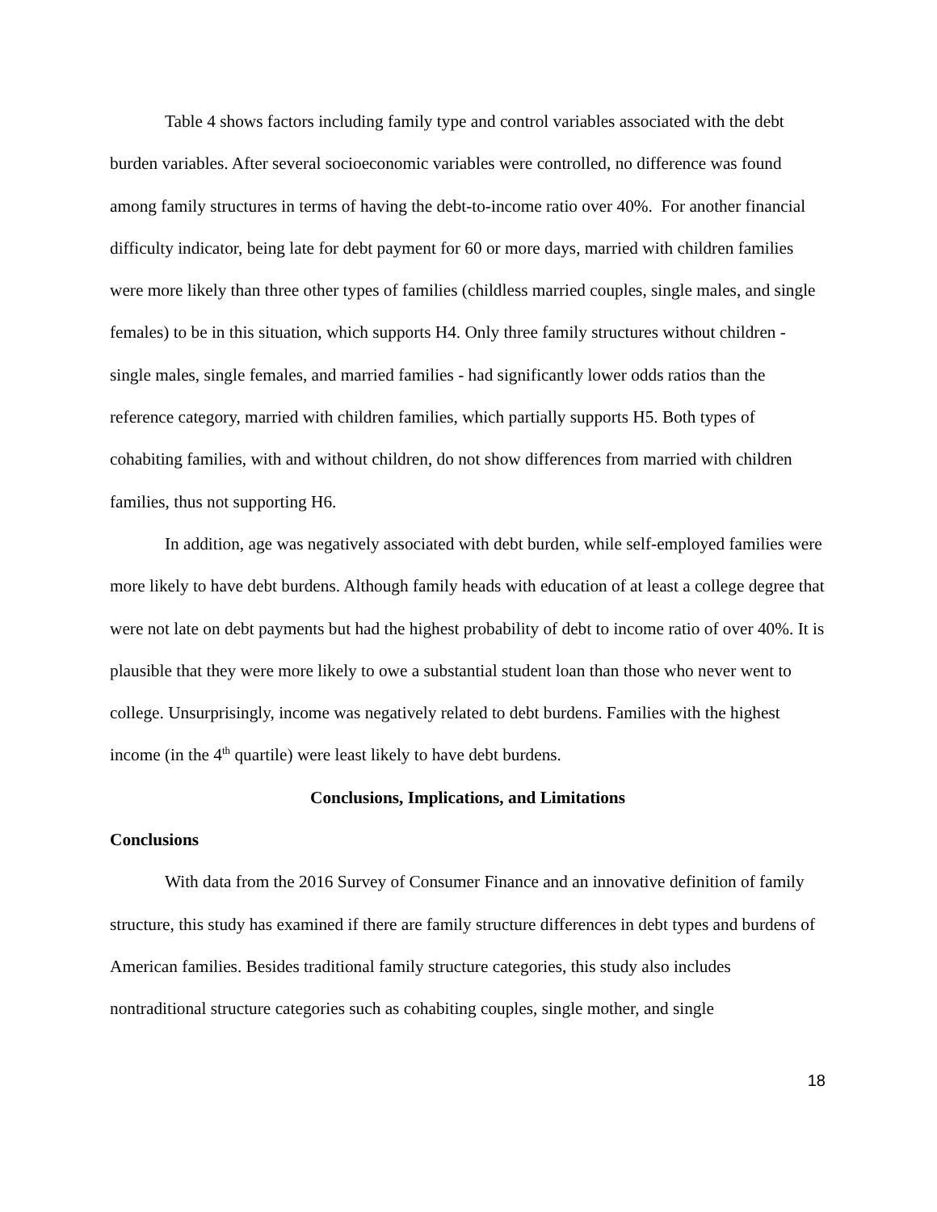Table 4 shows factors including family type and control variables associated with the debt burden variables. After several socioeconomic variables were controlled, no difference was found among family structures in terms of having the debt-to-income ratio over 40%. For another financial difficulty indicator, being late for debt payment for 60 or more days, married with children families were more likely than three other types of families (childless married couples, single males, and single females) to be in this situation, which supports H4. Only three family structures without children - single males, single females, and married families - had significantly lower odds ratios than the reference category, married with children families, which partially supports H5. Both types of cohabiting families, with and without children, do not show differences from married with children families, thus not supporting H6.
In addition, age was negatively associated with debt burden, while self-employed families were more likely to have debt burdens. Although family heads with education of at least a college degree that were not late on debt payments but had the highest probability of debt to income ratio of over 40%. It is plausible that they were more likely to owe a substantial student loan than those who never went to college. Unsurprisingly, income was negatively related to debt burdens. Families with the highest income (in the 4<sup>th</sup> quartile) were least likely to have debt burdens.
Conclusions, Implications, and Limitations
Conclusions
With data from the 2016 Survey of Consumer Finance and an innovative definition of family structure, this study has examined if there are family structure differences in debt types and burdens of American families. Besides traditional family structure categories, this study also includes nontraditional structure categories such as cohabiting couples, single mother, and single
18